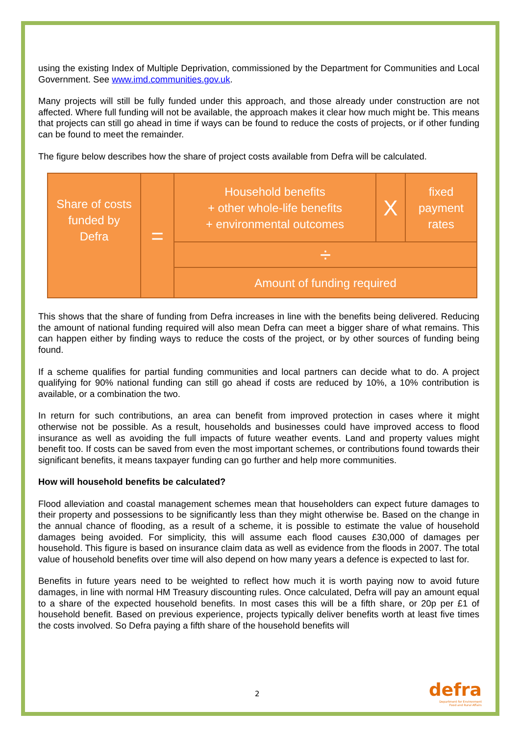using the existing Index of Multiple Deprivation, commissioned by the Department for Communities and Local Government. See www.imd.communities.gov.uk.
Many projects will still be fully funded under this approach, and those already under construction are not affected. Where full funding will not be available, the approach makes it clear how much might be. This means that projects can still go ahead in time if ways can be found to reduce the costs of projects, or if other funding can be found to meet the remainder.
The figure below describes how the share of project costs available from Defra will be calculated.
Share of costs
funded by
Defra
=
Household benefits
+ other whole-life benefits
+ environmental outcomes
X
fixed
payment
rates
÷
Amount of funding required
This shows that the share of funding from Defra increases in line with the benefits being delivered. Reducing the amount of national funding required will also mean Defra can meet a bigger share of what remains. This can happen either by finding ways to reduce the costs of the project, or by other sources of funding being found.
If a scheme qualifies for partial funding communities and local partners can decide what to do. A project qualifying for 90% national funding can still go ahead if costs are reduced by 10%, a 10% contribution is available, or a combination the two.
In return for such contributions, an area can benefit from improved protection in cases where it might otherwise not be possible. As a result, households and businesses could have improved access to flood insurance as well as avoiding the full impacts of future weather events. Land and property values might benefit too. If costs can be saved from even the most important schemes, or contributions found towards their significant benefits, it means taxpayer funding can go further and help more communities.
How will household benefits be calculated?
Flood alleviation and coastal management schemes mean that householders can expect future damages to their property and possessions to be significantly less than they might otherwise be. Based on the change in the annual chance of flooding, as a result of a scheme, it is possible to estimate the value of household damages being avoided. For simplicity, this will assume each flood causes £30,000 of damages per household. This figure is based on insurance claim data as well as evidence from the floods in 2007. The total value of household benefits over time will also depend on how many years a defence is expected to last for.
Benefits in future years need to be weighted to reflect how much it is worth paying now to avoid future damages, in line with normal HM Treasury discounting rules. Once calculated, Defra will pay an amount equal to a share of the expected household benefits. In most cases this will be a fifth share, or 20p per £1 of household benefit. Based on previous experience, projects typically deliver benefits worth at least five times the costs involved. So Defra paying a fifth share of the household benefits will
2
defra
Department for Environment
Food and Rural Affairs